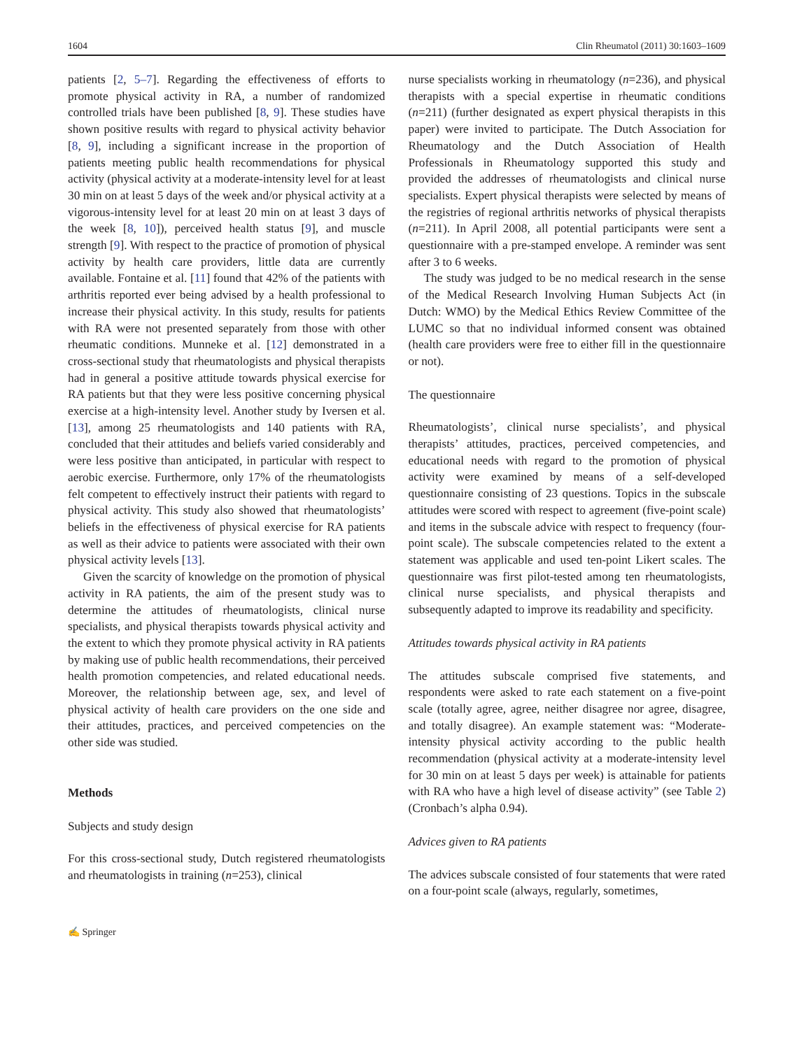1604 Clin Rheumatol (2011) 30:1603–1609
patients [2, 5–7]. Regarding the effectiveness of efforts to promote physical activity in RA, a number of randomized controlled trials have been published [8, 9]. These studies have shown positive results with regard to physical activity behavior [8, 9], including a significant increase in the proportion of patients meeting public health recommendations for physical activity (physical activity at a moderate-intensity level for at least 30 min on at least 5 days of the week and/or physical activity at a vigorous-intensity level for at least 20 min on at least 3 days of the week [8, 10]), perceived health status [9], and muscle strength [9]. With respect to the practice of promotion of physical activity by health care providers, little data are currently available. Fontaine et al. [11] found that 42% of the patients with arthritis reported ever being advised by a health professional to increase their physical activity. In this study, results for patients with RA were not presented separately from those with other rheumatic conditions. Munneke et al. [12] demonstrated in a cross-sectional study that rheumatologists and physical therapists had in general a positive attitude towards physical exercise for RA patients but that they were less positive concerning physical exercise at a high-intensity level. Another study by Iversen et al. [13], among 25 rheumatologists and 140 patients with RA, concluded that their attitudes and beliefs varied considerably and were less positive than anticipated, in particular with respect to aerobic exercise. Furthermore, only 17% of the rheumatologists felt competent to effectively instruct their patients with regard to physical activity. This study also showed that rheumatologists’ beliefs in the effectiveness of physical exercise for RA patients as well as their advice to patients were associated with their own physical activity levels [13].
Given the scarcity of knowledge on the promotion of physical activity in RA patients, the aim of the present study was to determine the attitudes of rheumatologists, clinical nurse specialists, and physical therapists towards physical activity and the extent to which they promote physical activity in RA patients by making use of public health recommendations, their perceived health promotion competencies, and related educational needs. Moreover, the relationship between age, sex, and level of physical activity of health care providers on the one side and their attitudes, practices, and perceived competencies on the other side was studied.
Methods
Subjects and study design
For this cross-sectional study, Dutch registered rheumatologists and rheumatologists in training (n=253), clinical
nurse specialists working in rheumatology (n=236), and physical therapists with a special expertise in rheumatic conditions (n=211) (further designated as expert physical therapists in this paper) were invited to participate. The Dutch Association for Rheumatology and the Dutch Association of Health Professionals in Rheumatology supported this study and provided the addresses of rheumatologists and clinical nurse specialists. Expert physical therapists were selected by means of the registries of regional arthritis networks of physical therapists (n=211). In April 2008, all potential participants were sent a questionnaire with a pre-stamped envelope. A reminder was sent after 3 to 6 weeks.
The study was judged to be no medical research in the sense of the Medical Research Involving Human Subjects Act (in Dutch: WMO) by the Medical Ethics Review Committee of the LUMC so that no individual informed consent was obtained (health care providers were free to either fill in the questionnaire or not).
The questionnaire
Rheumatologists’, clinical nurse specialists’, and physical therapists’ attitudes, practices, perceived competencies, and educational needs with regard to the promotion of physical activity were examined by means of a self-developed questionnaire consisting of 23 questions. Topics in the subscale attitudes were scored with respect to agreement (five-point scale) and items in the subscale advice with respect to frequency (four-point scale). The subscale competencies related to the extent a statement was applicable and used ten-point Likert scales. The questionnaire was first pilot-tested among ten rheumatologists, clinical nurse specialists, and physical therapists and subsequently adapted to improve its readability and specificity.
Attitudes towards physical activity in RA patients
The attitudes subscale comprised five statements, and respondents were asked to rate each statement on a five-point scale (totally agree, agree, neither disagree nor agree, disagree, and totally disagree). An example statement was: “Moderate-intensity physical activity according to the public health recommendation (physical activity at a moderate-intensity level for 30 min on at least 5 days per week) is attainable for patients with RA who have a high level of disease activity” (see Table 2) (Cronbach’s alpha 0.94).
Advices given to RA patients
The advices subscale consisted of four statements that were rated on a four-point scale (always, regularly, sometimes,
✍ Springer